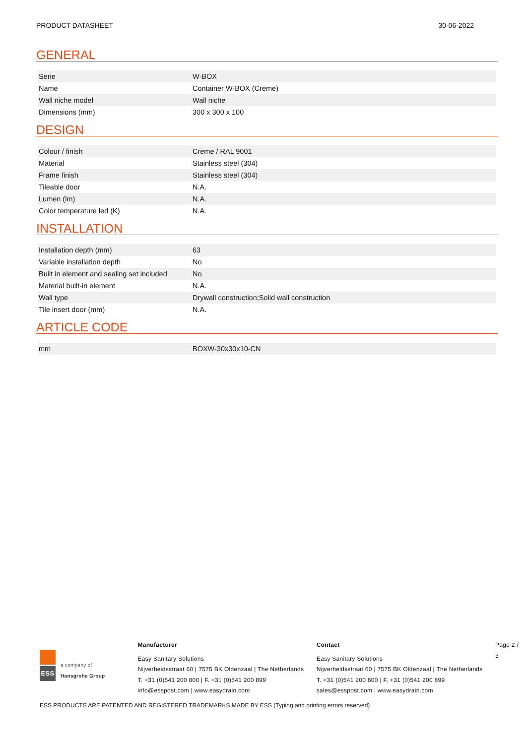PRODUCT DATASHEET 30-06-2022
GENERAL
| Serie | W-BOX |
| Name | Container W-BOX (Creme) |
| Wall niche model | Wall niche |
| Dimensions (mm) | 300 x 300 x 100 |
DESIGN
| Colour / finish | Creme / RAL 9001 |
| Material | Stainless steel (304) |
| Frame finish | Stainless steel (304) |
| Tileable door | N.A. |
| Lumen (lm) | N.A. |
| Color temperature led (K) | N.A. |
INSTALLATION
| Installation depth (mm) | 63 |
| Variable installation depth | No |
| Built in element and sealing set included | No |
| Material built-in element | N.A. |
| Wall type | Drywall construction;Solid wall construction |
| Tile insert door (mm) | N.A. |
ARTICLE CODE
| mm | BOXW-30x30x10-CN |
ESS
a company of
Hansgrohe Group
Manufacturer
Easy Sanitary Solutions
Nijverheidsstraat 60 | 7575 BK Oldenzaal | The Netherlands
T. +31 (0)541 200 800 | F. +31 (0)541 200 899
info@esspost.com | www.easydrain.com
Contact
Easy Sanitary Solutions
Nijverheidsstraat 60 | 7575 BK Oldenzaal | The Netherlands
T. +31 (0)541 200 800 | F. +31 (0)541 200 899
sales@esspost.com | www.easydrain.com
Page 2 / 3
ESS PRODUCTS ARE PATENTED AND REGISTERED TRADEMARKS MADE BY ESS (Typing and printing errors reserved)